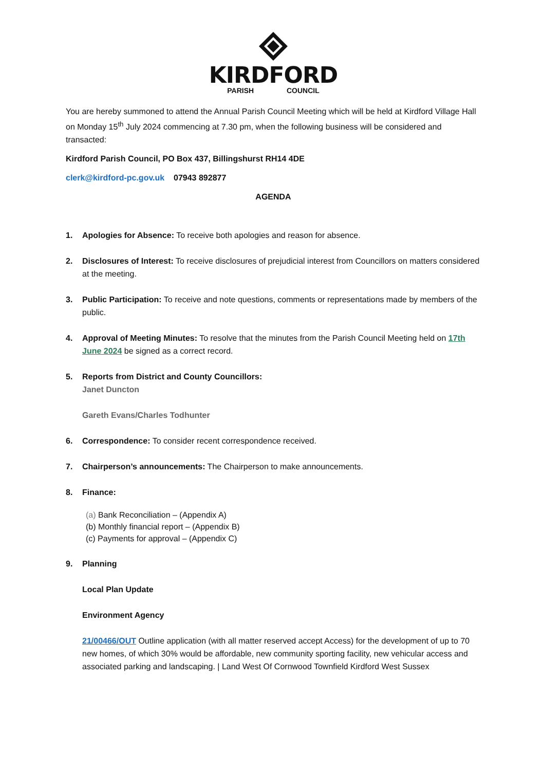KIRDFORD
PARISH COUNCIL
You are hereby summoned to attend the Annual Parish Council Meeting which will be held at Kirdford Village Hall on Monday 15<sup>th</sup> July 2024 commencing at 7.30 pm, when the following business will be considered and transacted:
Kirdford Parish Council, PO Box 437, Billingshurst RH14 4DE
clerk@kirdford-pc.gov.uk 07943 892877
AGENDA
1. Apologies for Absence: To receive both apologies and reason for absence.
2. Disclosures of Interest: To receive disclosures of prejudicial interest from Councillors on matters considered at the meeting.
3. Public Participation: To receive and note questions, comments or representations made by members of the public.
4. Approval of Meeting Minutes: To resolve that the minutes from the Parish Council Meeting held on 17th June 2024 be signed as a correct record.
5. Reports from District and County Councillors:
Janet Duncton
Gareth Evans/Charles Todhunter
6. Correspondence: To consider recent correspondence received.
7. Chairperson’s announcements: The Chairperson to make announcements.
8. Finance:
(a) Bank Reconciliation – (Appendix A)
(b) Monthly financial report – (Appendix B)
(c) Payments for approval – (Appendix C)
9. Planning
Local Plan Update
Environment Agency
21/00466/OUT Outline application (with all matter reserved accept Access) for the development of up to 70 new homes, of which 30% would be affordable, new community sporting facility, new vehicular access and associated parking and landscaping. | Land West Of Cornwood Townfield Kirdford West Sussex